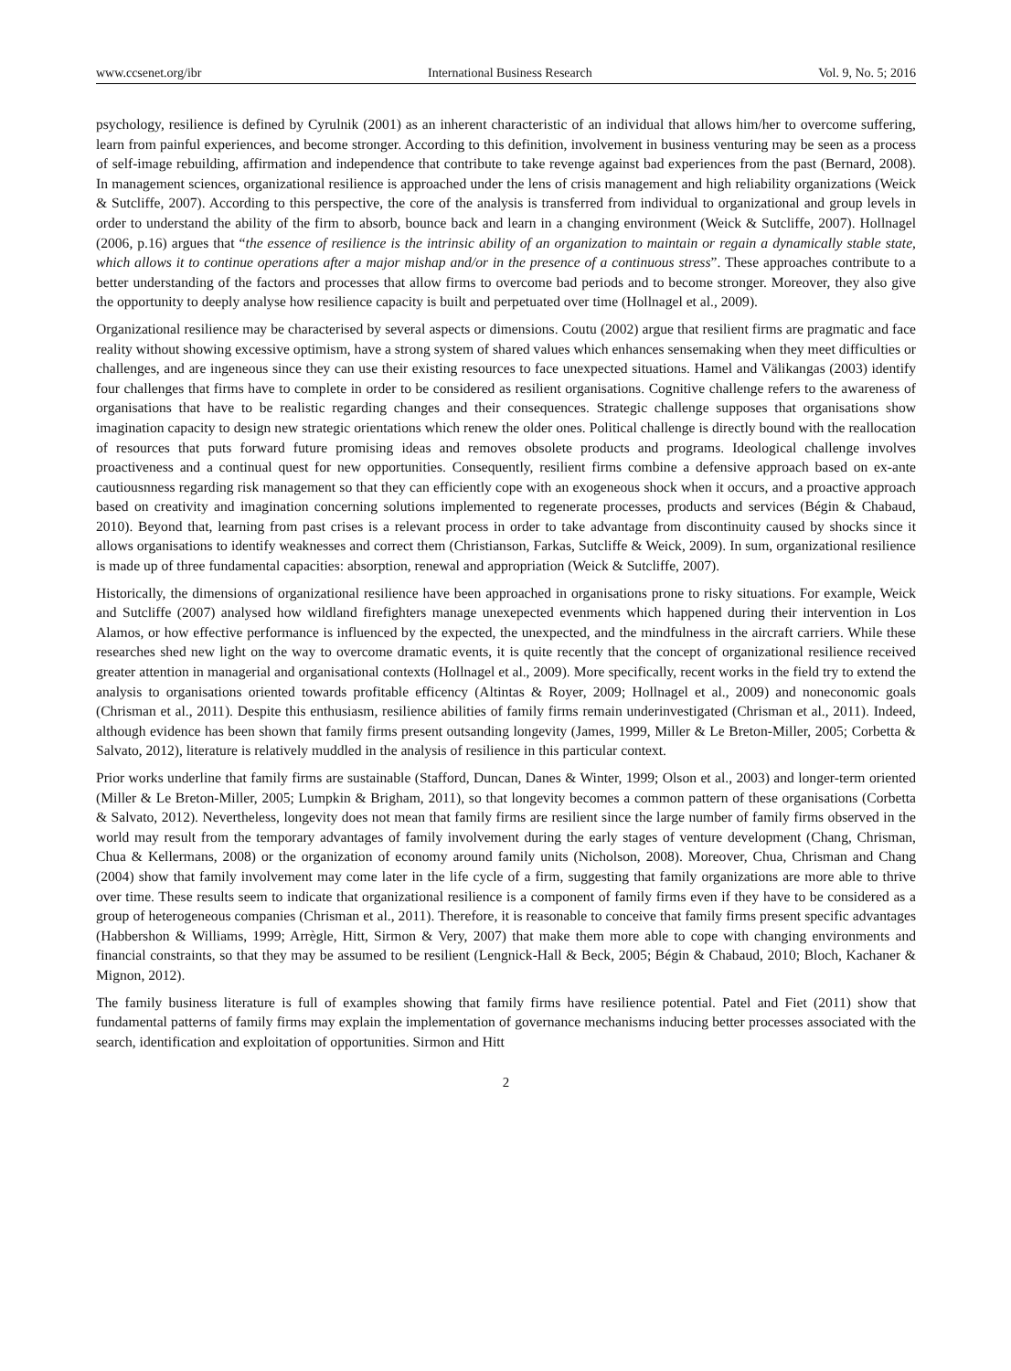www.ccsenet.org/ibr International Business Research Vol. 9, No. 5; 2016
psychology, resilience is defined by Cyrulnik (2001) as an inherent characteristic of an individual that allows him/her to overcome suffering, learn from painful experiences, and become stronger. According to this definition, involvement in business venturing may be seen as a process of self-image rebuilding, affirmation and independence that contribute to take revenge against bad experiences from the past (Bernard, 2008). In management sciences, organizational resilience is approached under the lens of crisis management and high reliability organizations (Weick & Sutcliffe, 2007). According to this perspective, the core of the analysis is transferred from individual to organizational and group levels in order to understand the ability of the firm to absorb, bounce back and learn in a changing environment (Weick & Sutcliffe, 2007). Hollnagel (2006, p.16) argues that “the essence of resilience is the intrinsic ability of an organization to maintain or regain a dynamically stable state, which allows it to continue operations after a major mishap and/or in the presence of a continuous stress”. These approaches contribute to a better understanding of the factors and processes that allow firms to overcome bad periods and to become stronger. Moreover, they also give the opportunity to deeply analyse how resilience capacity is built and perpetuated over time (Hollnagel et al., 2009).
Organizational resilience may be characterised by several aspects or dimensions. Coutu (2002) argue that resilient firms are pragmatic and face reality without showing excessive optimism, have a strong system of shared values which enhances sensemaking when they meet difficulties or challenges, and are ingeneous since they can use their existing resources to face unexpected situations. Hamel and Välikangas (2003) identify four challenges that firms have to complete in order to be considered as resilient organisations. Cognitive challenge refers to the awareness of organisations that have to be realistic regarding changes and their consequences. Strategic challenge supposes that organisations show imagination capacity to design new strategic orientations which renew the older ones. Political challenge is directly bound with the reallocation of resources that puts forward future promising ideas and removes obsolete products and programs. Ideological challenge involves proactiveness and a continual quest for new opportunities. Consequently, resilient firms combine a defensive approach based on ex-ante cautiousnness regarding risk management so that they can efficiently cope with an exogeneous shock when it occurs, and a proactive approach based on creativity and imagination concerning solutions implemented to regenerate processes, products and services (Bégin & Chabaud, 2010). Beyond that, learning from past crises is a relevant process in order to take advantage from discontinuity caused by shocks since it allows organisations to identify weaknesses and correct them (Christianson, Farkas, Sutcliffe & Weick, 2009). In sum, organizational resilience is made up of three fundamental capacities: absorption, renewal and appropriation (Weick & Sutcliffe, 2007).
Historically, the dimensions of organizational resilience have been approached in organisations prone to risky situations. For example, Weick and Sutcliffe (2007) analysed how wildland firefighters manage unexepected evenments which happened during their intervention in Los Alamos, or how effective performance is influenced by the expected, the unexpected, and the mindfulness in the aircraft carriers. While these researches shed new light on the way to overcome dramatic events, it is quite recently that the concept of organizational resilience received greater attention in managerial and organisational contexts (Hollnagel et al., 2009). More specifically, recent works in the field try to extend the analysis to organisations oriented towards profitable efficency (Altintas & Royer, 2009; Hollnagel et al., 2009) and noneconomic goals (Chrisman et al., 2011). Despite this enthusiasm, resilience abilities of family firms remain underinvestigated (Chrisman et al., 2011). Indeed, although evidence has been shown that family firms present outsanding longevity (James, 1999, Miller & Le Breton-Miller, 2005; Corbetta & Salvato, 2012), literature is relatively muddled in the analysis of resilience in this particular context.
Prior works underline that family firms are sustainable (Stafford, Duncan, Danes & Winter, 1999; Olson et al., 2003) and longer-term oriented (Miller & Le Breton-Miller, 2005; Lumpkin & Brigham, 2011), so that longevity becomes a common pattern of these organisations (Corbetta & Salvato, 2012). Nevertheless, longevity does not mean that family firms are resilient since the large number of family firms observed in the world may result from the temporary advantages of family involvement during the early stages of venture development (Chang, Chrisman, Chua & Kellermans, 2008) or the organization of economy around family units (Nicholson, 2008). Moreover, Chua, Chrisman and Chang (2004) show that family involvement may come later in the life cycle of a firm, suggesting that family organizations are more able to thrive over time. These results seem to indicate that organizational resilience is a component of family firms even if they have to be considered as a group of heterogeneous companies (Chrisman et al., 2011). Therefore, it is reasonable to conceive that family firms present specific advantages (Habbershon & Williams, 1999; Arrègle, Hitt, Sirmon & Very, 2007) that make them more able to cope with changing environments and financial constraints, so that they may be assumed to be resilient (Lengnick-Hall & Beck, 2005; Bégin & Chabaud, 2010; Bloch, Kachaner & Mignon, 2012).
The family business literature is full of examples showing that family firms have resilience potential. Patel and Fiet (2011) show that fundamental patterns of family firms may explain the implementation of governance mechanisms inducing better processes associated with the search, identification and exploitation of opportunities. Sirmon and Hitt
2